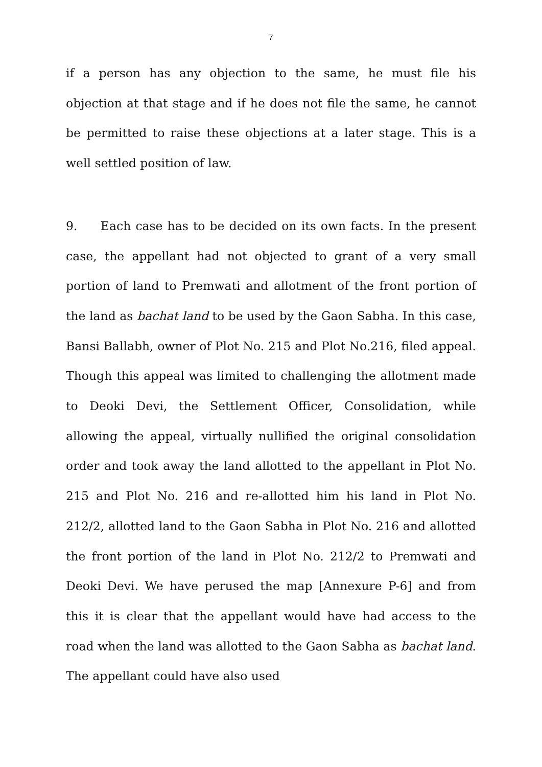7
if a person has any objection to the same, he must file his objection at that stage and if he does not file the same, he cannot be permitted to raise these objections at a later stage. This is a well settled position of law.
9. Each case has to be decided on its own facts. In the present case, the appellant had not objected to grant of a very small portion of land to Premwati and allotment of the front portion of the land as bachat land to be used by the Gaon Sabha. In this case, Bansi Ballabh, owner of Plot No. 215 and Plot No.216, filed appeal. Though this appeal was limited to challenging the allotment made to Deoki Devi, the Settlement Officer, Consolidation, while allowing the appeal, virtually nullified the original consolidation order and took away the land allotted to the appellant in Plot No. 215 and Plot No. 216 and re-allotted him his land in Plot No. 212/2, allotted land to the Gaon Sabha in Plot No. 216 and allotted the front portion of the land in Plot No. 212/2 to Premwati and Deoki Devi. We have perused the map [Annexure P-6] and from this it is clear that the appellant would have had access to the road when the land was allotted to the Gaon Sabha as bachat land. The appellant could have also used